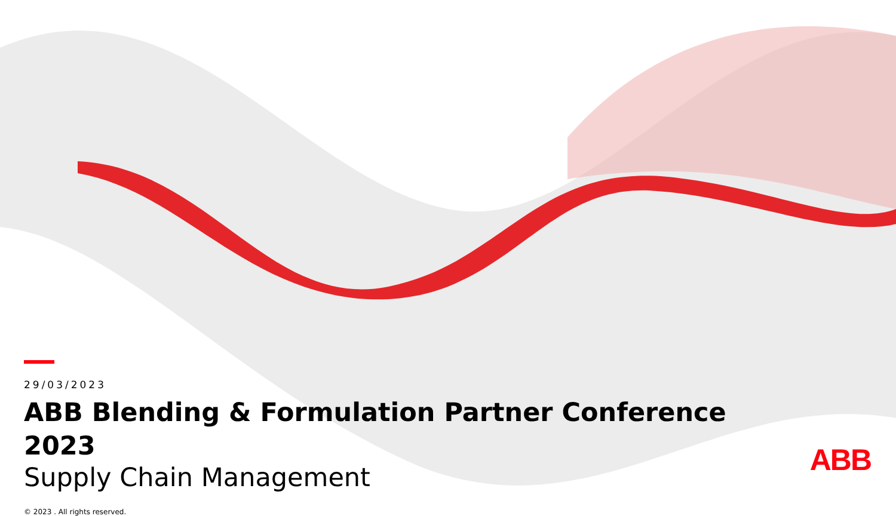29/03/2023
ABB Blending & Formulation Partner Conference 2023
Supply Chain Management
© 2023 . All rights reserved.
ABB